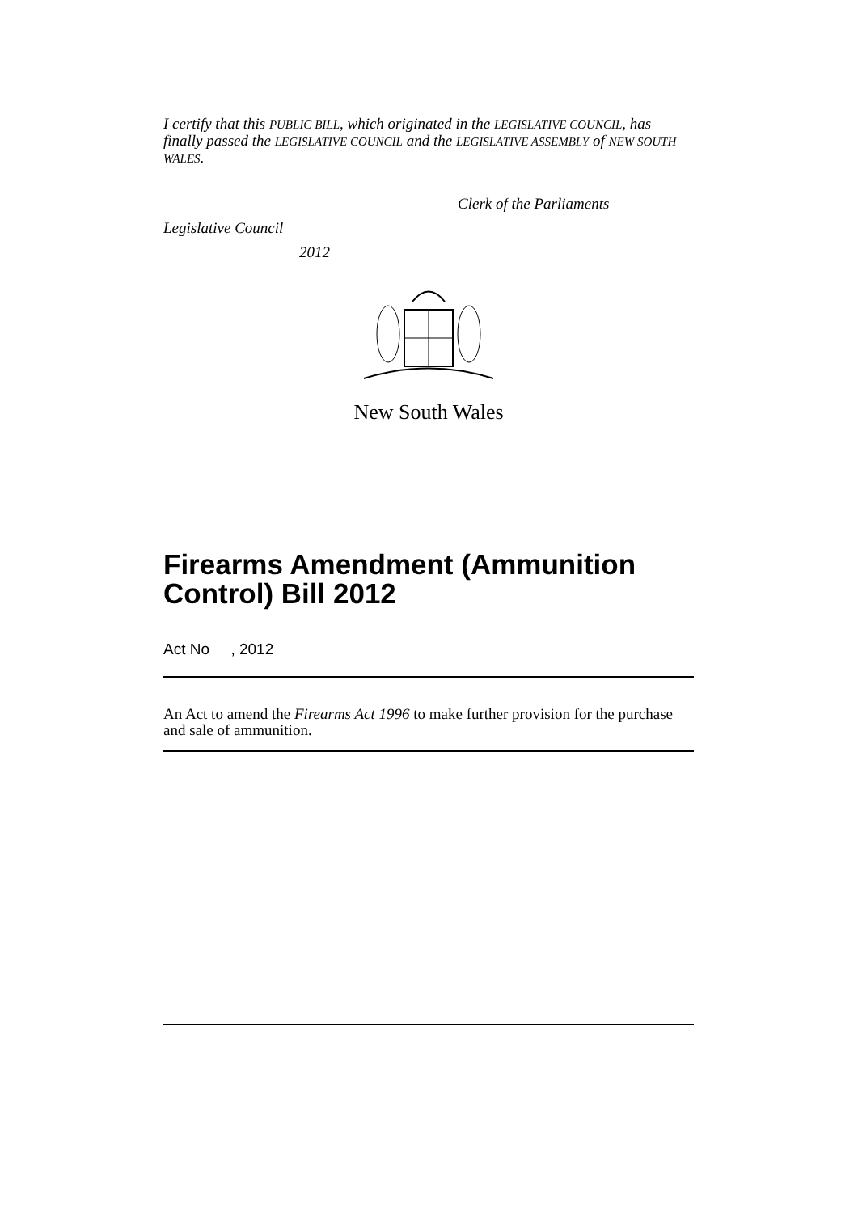I certify that this PUBLIC BILL, which originated in the LEGISLATIVE COUNCIL, has finally passed the LEGISLATIVE COUNCIL and the LEGISLATIVE ASSEMBLY of NEW SOUTH WALES.
Clerk of the Parliaments
Legislative Council
2012
New South Wales
Firearms Amendment (Ammunition Control) Bill 2012
Act No , 2012
An Act to amend the Firearms Act 1996 to make further provision for the purchase and sale of ammunition.